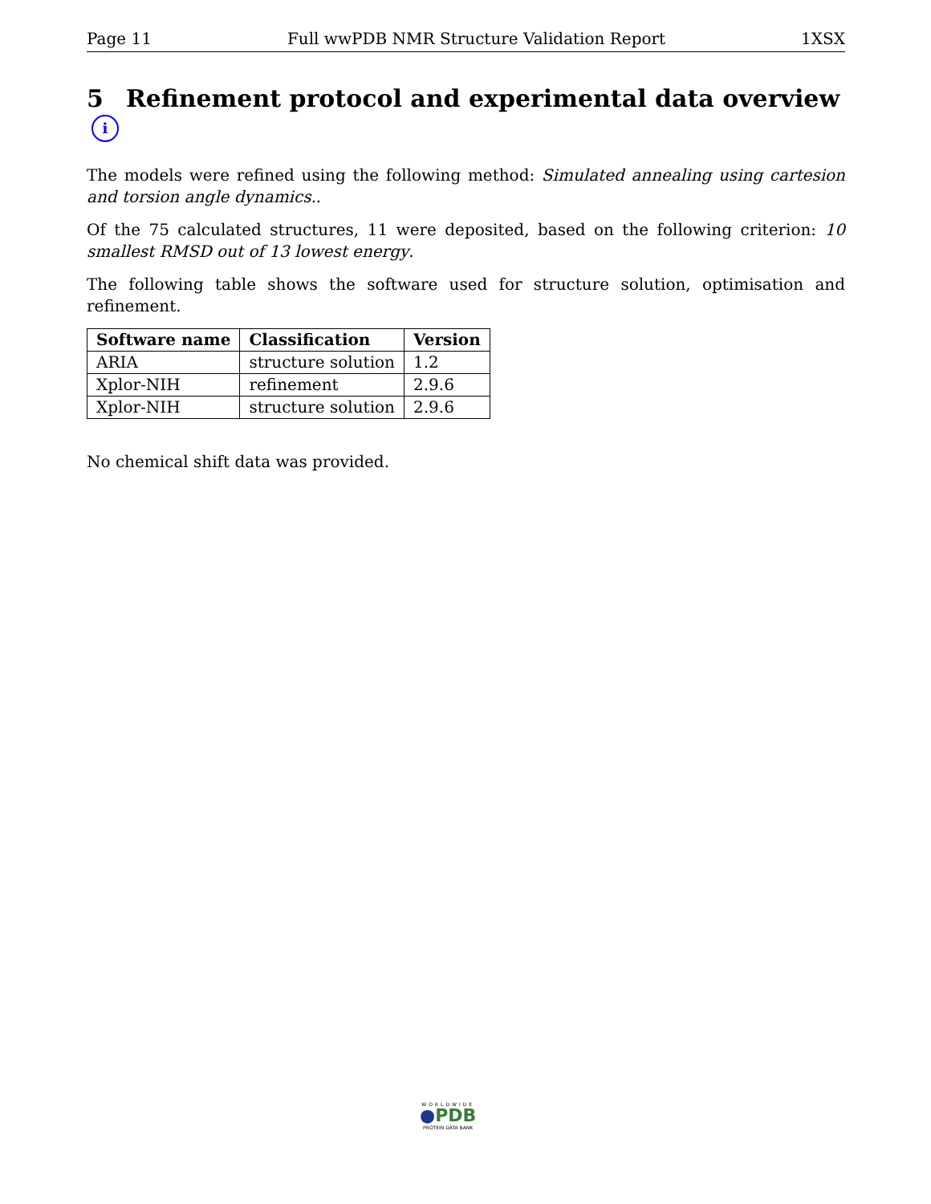Page 11 Full wwPDB NMR Structure Validation Report 1XSX
5 Refinement protocol and experimental data overview i
The models were refined using the following method: Simulated annealing using cartesion and torsion angle dynamics..
Of the 75 calculated structures, 11 were deposited, based on the following criterion: 10 smallest RMSD out of 13 lowest energy.
The following table shows the software used for structure solution, optimisation and refinement.
| Software name | Classification | Version |
| --- | --- | --- |
| ARIA | structure solution | 1.2 |
| Xplor-NIH | refinement | 2.9.6 |
| Xplor-NIH | structure solution | 2.9.6 |
No chemical shift data was provided.
WORLDWIDE
●PDB
PROTEIN DATA BANK